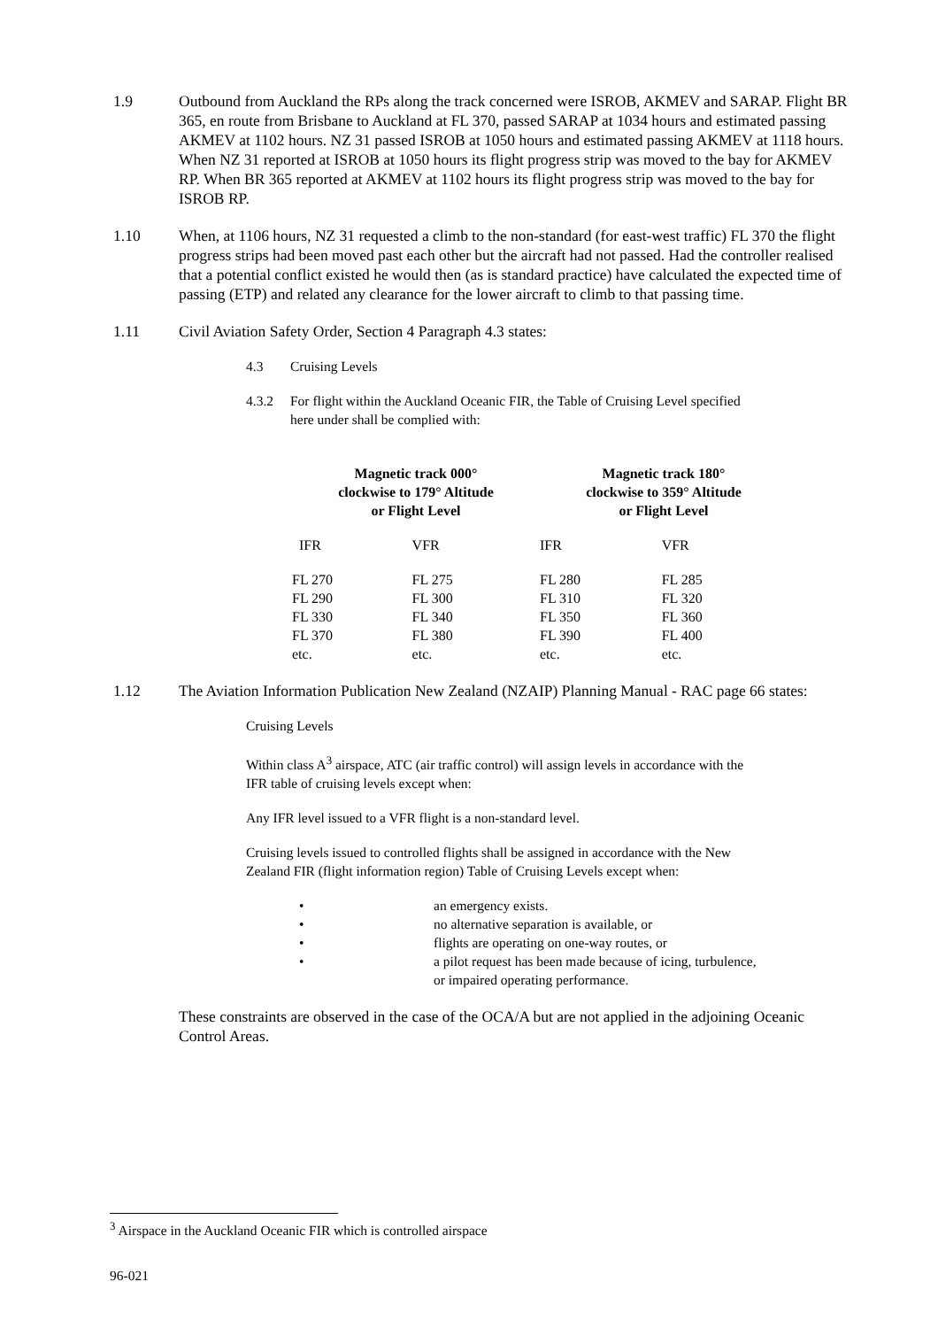1.9 Outbound from Auckland the RPs along the track concerned were ISROB, AKMEV and SARAP. Flight BR 365, en route from Brisbane to Auckland at FL 370, passed SARAP at 1034 hours and estimated passing AKMEV at 1102 hours. NZ 31 passed ISROB at 1050 hours and estimated passing AKMEV at 1118 hours. When NZ 31 reported at ISROB at 1050 hours its flight progress strip was moved to the bay for AKMEV RP. When BR 365 reported at AKMEV at 1102 hours its flight progress strip was moved to the bay for ISROB RP.
1.10 When, at 1106 hours, NZ 31 requested a climb to the non-standard (for east-west traffic) FL 370 the flight progress strips had been moved past each other but the aircraft had not passed. Had the controller realised that a potential conflict existed he would then (as is standard practice) have calculated the expected time of passing (ETP) and related any clearance for the lower aircraft to climb to that passing time.
1.11 Civil Aviation Safety Order, Section 4 Paragraph 4.3 states:
4.3 Cruising Levels
4.3.2 For flight within the Auckland Oceanic FIR, the Table of Cruising Level specified here under shall be complied with:
| Magnetic track 000° clockwise to 179° Altitude or Flight Level | | Magnetic track 180° clockwise to 359° Altitude or Flight Level | |
| --- | --- | --- | --- |
| IFR | VFR | IFR | VFR |
| FL 270 | FL 275 | FL 280 | FL 285 |
| FL 290 | FL 300 | FL 310 | FL 320 |
| FL 330 | FL 340 | FL 350 | FL 360 |
| FL 370 | FL 380 | FL 390 | FL 400 |
| etc. | etc. | etc. | etc. |
1.12 The Aviation Information Publication New Zealand (NZAIP) Planning Manual - RAC page 66 states:
Cruising Levels
Within class A<sup>3</sup> airspace, ATC (air traffic control) will assign levels in accordance with the IFR table of cruising levels except when:
Any IFR level issued to a VFR flight is a non-standard level.
Cruising levels issued to controlled flights shall be assigned in accordance with the New Zealand FIR (flight information region) Table of Cruising Levels except when:
• an emergency exists.
• no alternative separation is available, or
• flights are operating on one-way routes, or
• a pilot request has been made because of icing, turbulence, or impaired operating performance.
These constraints are observed in the case of the OCA/A but are not applied in the adjoining Oceanic Control Areas.
<sup>3</sup> Airspace in the Auckland Oceanic FIR which is controlled airspace
96-021